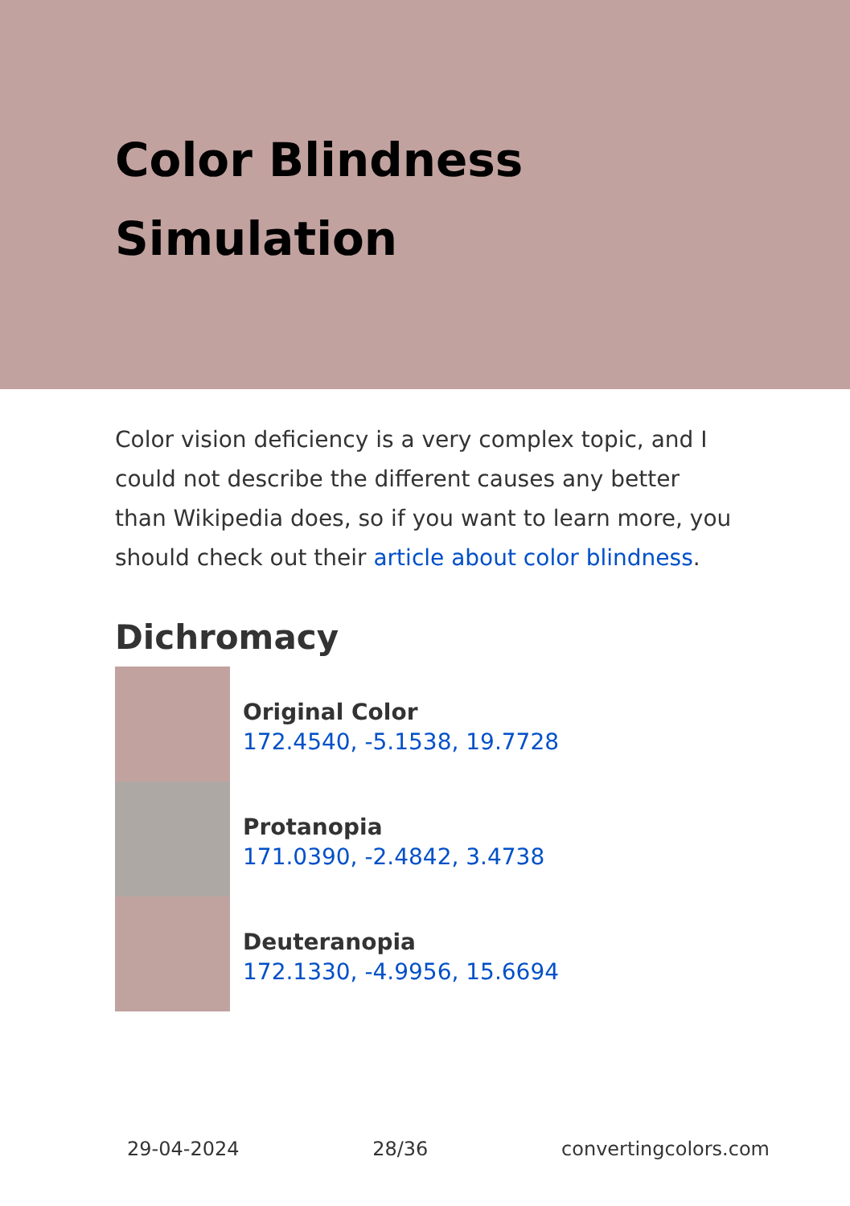Color Blindness Simulation
Color vision deficiency is a very complex topic, and I could not describe the different causes any better than Wikipedia does, so if you want to learn more, you should check out their article about color blindness.
Dichromacy
Original Color
172.4540, -5.1538, 19.7728
Protanopia
171.0390, -2.4842, 3.4738
Deuteranopia
172.1330, -4.9956, 15.6694
29-04-2024 28/36 convertingcolors.com